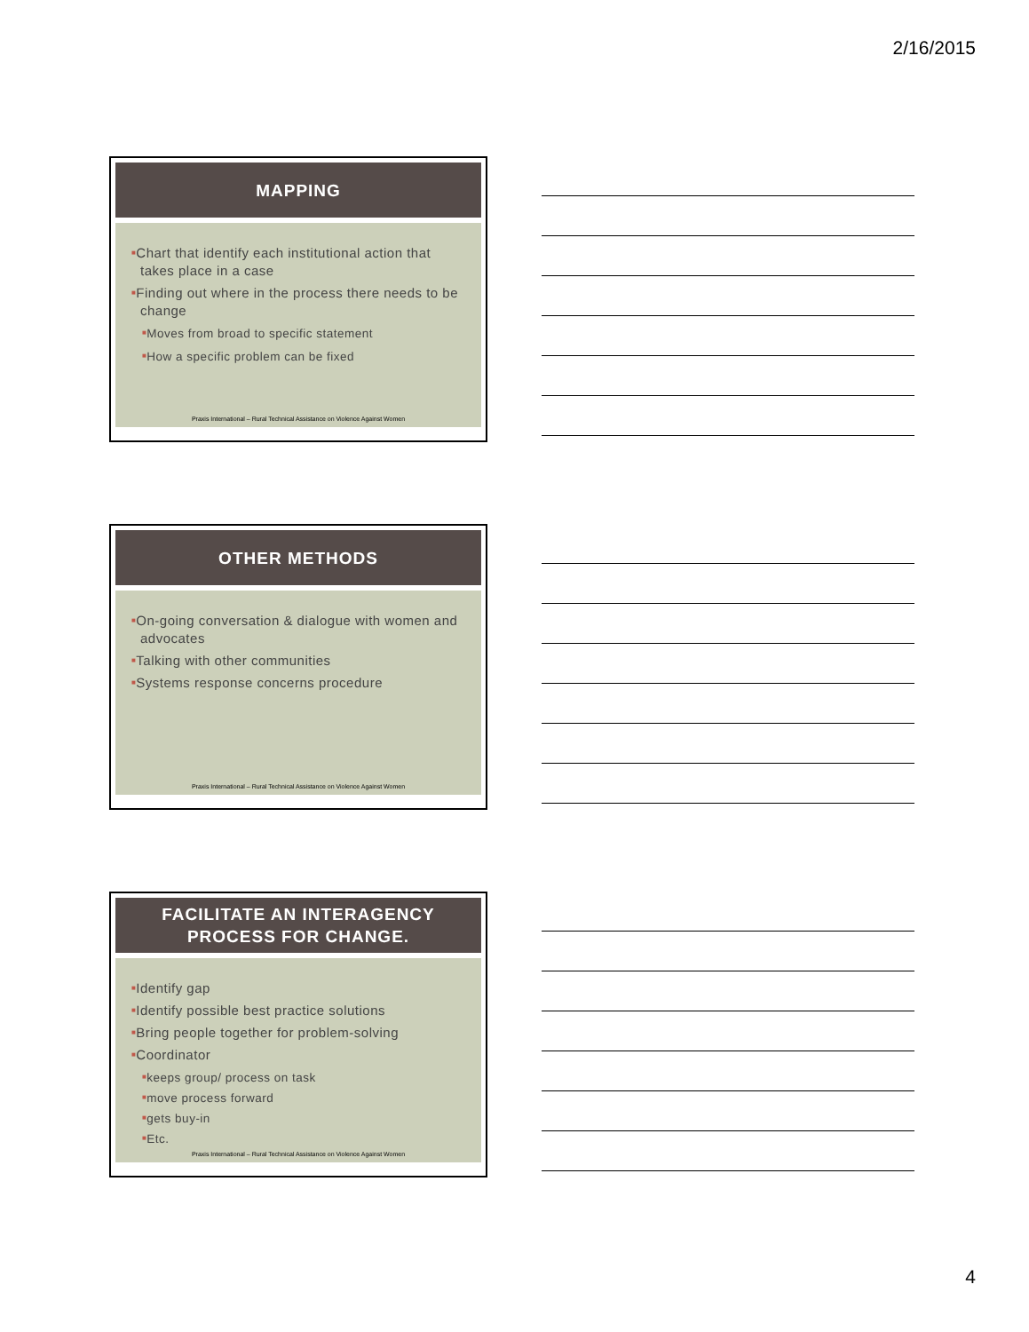2/16/2015
MAPPING
■Chart that identify each institutional action that takes place in a case
■Finding out where in the process there needs to be change
■Moves from broad to specific statement
■How a specific problem can be fixed
Praxis International – Rural Technical Assistance on Violence Against Women
OTHER METHODS
■On-going conversation & dialogue with women and advocates
■Talking with other communities
■Systems response concerns procedure
Praxis International – Rural Technical Assistance on Violence Against Women
FACILITATE AN INTERAGENCY
PROCESS FOR CHANGE.
■Identify gap
■Identify possible best practice solutions
■Bring people together for problem-solving
■Coordinator
■keeps group/ process on task
■move process forward
■gets buy-in
■Etc.
Praxis International – Rural Technical Assistance on Violence Against Women
4